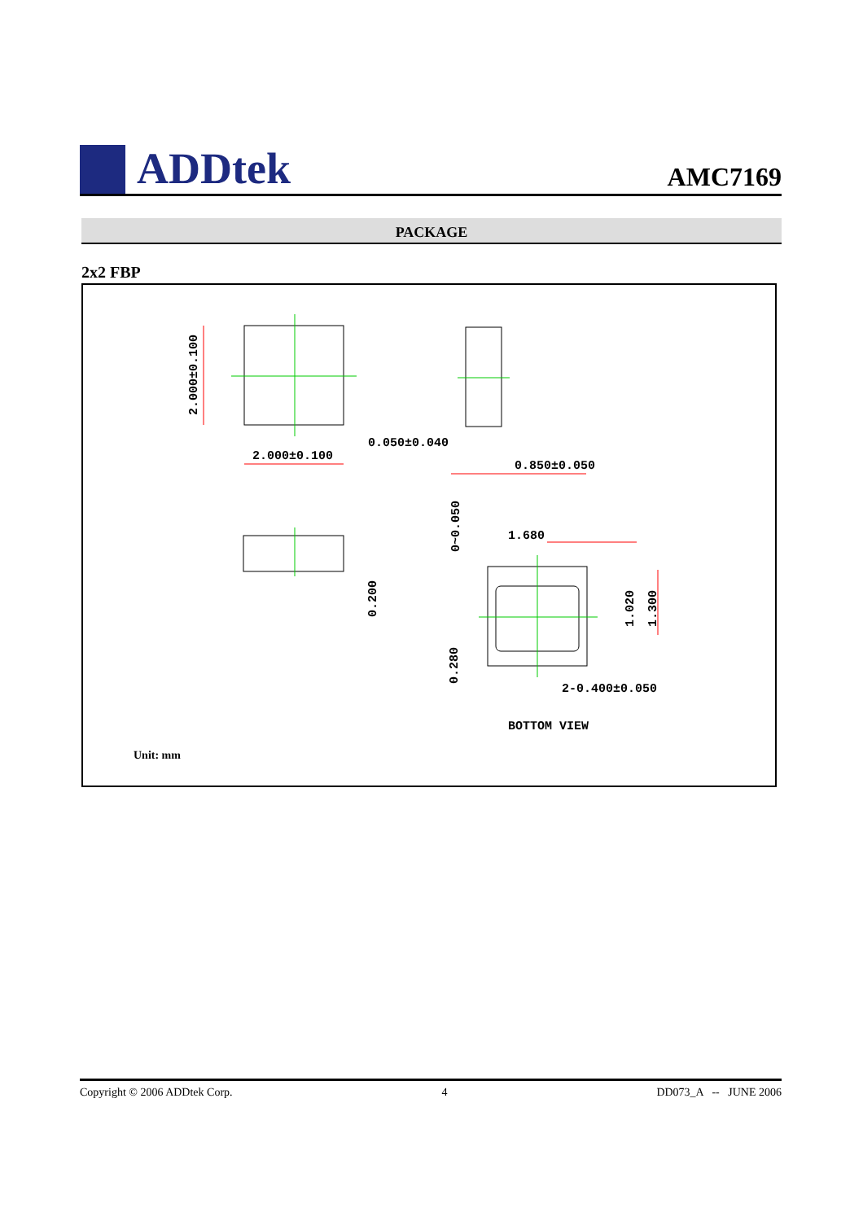ADDtek
AMC7169
PACKAGE
2x2 FBP
2.000±0.100
2.000±0.100
0.050±0.040
0.850±0.050
0~0.050
0.200
1.680
1.020
1.300
0.280
2-0.400±0.050
BOTTOM VIEW
Unit: mm
Copyright © 2006 ADDtek Corp. 4 DD073_A -- JUNE 2006